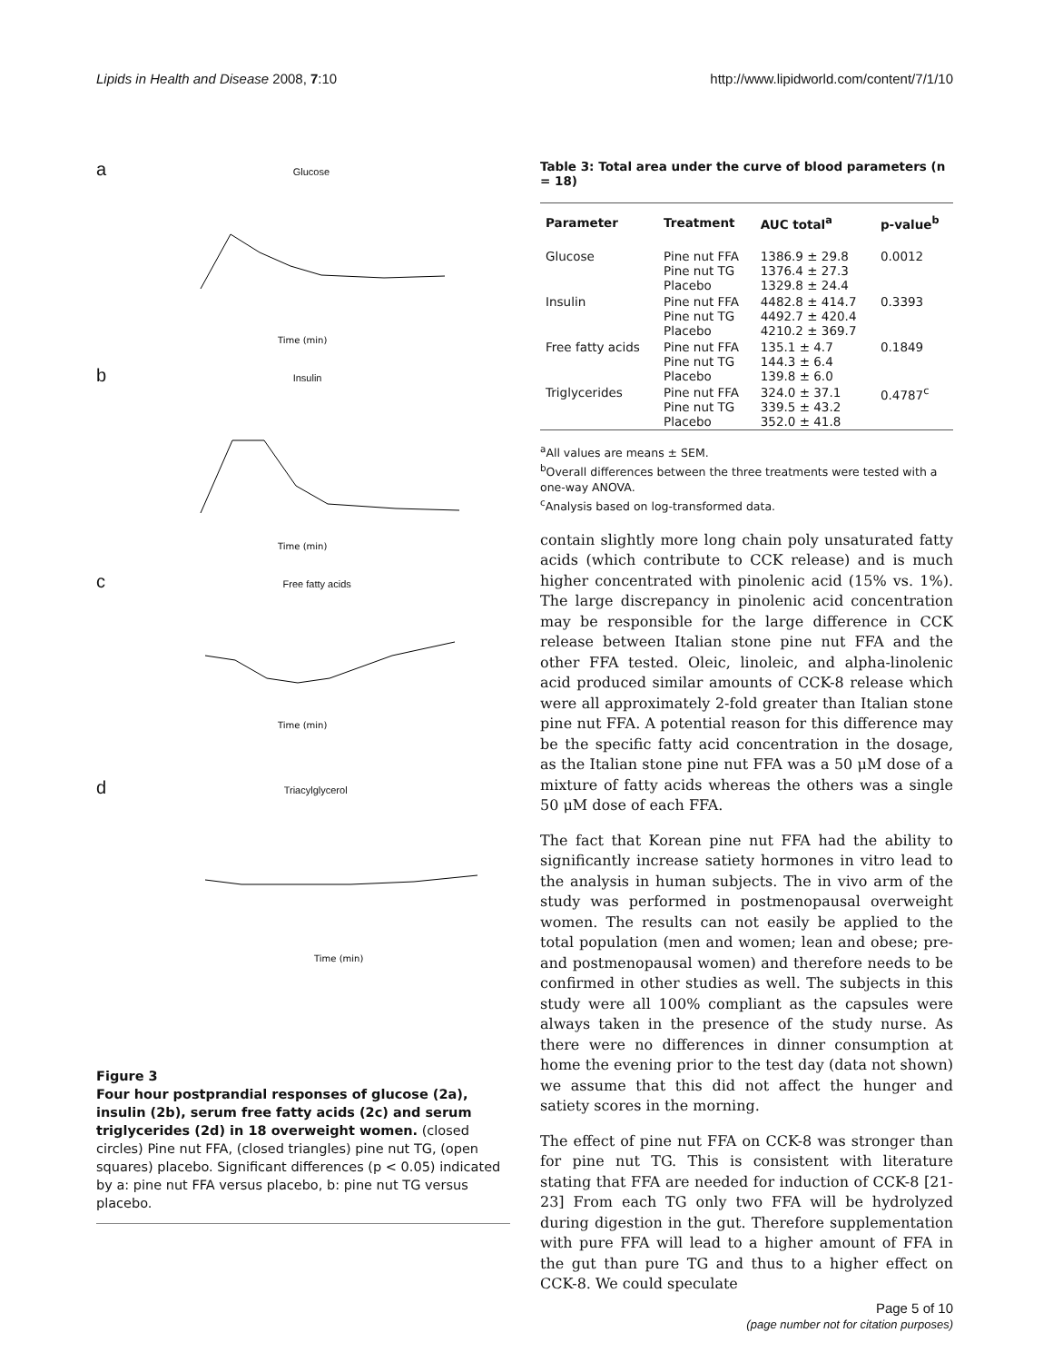Lipids in Health and Disease 2008, 7:10 http://www.lipidworld.com/content/7/1/10
a Glucose
Time (min)
b Insulin
Time (min)
c Free fatty acids
Time (min)
d Triacylglycerol
Time (min)
Figure 3
Four hour postprandial responses of glucose (2a), insulin (2b), serum free fatty acids (2c) and serum triglycerides (2d) in 18 overweight women. (closed circles) Pine nut FFA, (closed triangles) pine nut TG, (open squares) placebo. Significant differences (p < 0.05) indicated by a: pine nut FFA versus placebo, b: pine nut TG versus placebo.
Table 3: Total area under the curve of blood parameters (n = 18)
| Parameter | Treatment | AUC total<sup>a</sup> | p-value<sup>b</sup> |
| --- | --- | --- | --- |
| Glucose | Pine nut FFA Pine nut TG Placebo | 1386.9 ± 29.8 1376.4 ± 27.3 1329.8 ± 24.4 | 0.0012 |
| Insulin | Pine nut FFA Pine nut TG Placebo | 4482.8 ± 414.7 4492.7 ± 420.4 4210.2 ± 369.7 | 0.3393 |
| Free fatty acids | Pine nut FFA Pine nut TG Placebo | 135.1 ± 4.7 144.3 ± 6.4 139.8 ± 6.0 | 0.1849 |
| Triglycerides | Pine nut FFA Pine nut TG Placebo | 324.0 ± 37.1 339.5 ± 43.2 352.0 ± 41.8 | 0.4787<sup>c</sup> |
<sup>a</sup> All values are means ± SEM.
<sup>b</sup> Overall differences between the three treatments were tested with a one-way ANOVA.
<sup>c</sup> Analysis based on log-transformed data.
contain slightly more long chain poly unsaturated fatty acids (which contribute to CCK release) and is much higher concentrated with pinolenic acid (15% vs. 1%). The large discrepancy in pinolenic acid concentration may be responsible for the large difference in CCK release between Italian stone pine nut FFA and the other FFA tested. Oleic, linoleic, and alpha-linolenic acid produced similar amounts of CCK-8 release which were all approximately 2-fold greater than Italian stone pine nut FFA. A potential reason for this difference may be the specific fatty acid concentration in the dosage, as the Italian stone pine nut FFA was a 50 μM dose of a mixture of fatty acids whereas the others was a single 50 μM dose of each FFA.
The fact that Korean pine nut FFA had the ability to significantly increase satiety hormones in vitro lead to the analysis in human subjects. The in vivo arm of the study was performed in postmenopausal overweight women. The results can not easily be applied to the total population (men and women; lean and obese; pre-and postmenopausal women) and therefore needs to be confirmed in other studies as well. The subjects in this study were all 100% compliant as the capsules were always taken in the presence of the study nurse. As there were no differences in dinner consumption at home the evening prior to the test day (data not shown) we assume that this did not affect the hunger and satiety scores in the morning.
The effect of pine nut FFA on CCK-8 was stronger than for pine nut TG. This is consistent with literature stating that FFA are needed for induction of CCK-8 [21-23] From each TG only two FFA will be hydrolyzed during digestion in the gut. Therefore supplementation with pure FFA will lead to a higher amount of FFA in the gut than pure TG and thus to a higher effect on CCK-8. We could speculate
Page 5 of 10
(page number not for citation purposes)